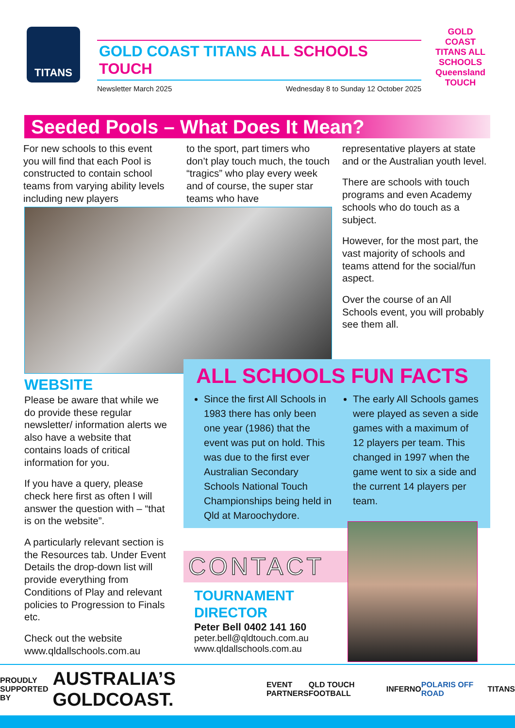TITANS
GOLD COAST TITANS ALL SCHOOLS TOUCH
Newsletter March 2025 Wednesday 8 to Sunday 12 October 2025
GOLD COAST TITANS ALL SCHOOLS Queensland TOUCH
Seeded Pools – What Does It Mean?
For new schools to this event you will find that each Pool is constructed to contain school teams from varying ability levels including new players
to the sport, part timers who don’t play touch much, the touch “tragics” who play every week and of course, the super star teams who have
representative players at state and or the Australian youth level.
There are schools with touch programs and even Academy schools who do touch as a subject.
However, for the most part, the vast majority of schools and teams attend for the social/fun aspect.
Over the course of an All Schools event, you will probably see them all.
WEBSITE
Please be aware that while we do provide these regular newsletter/ information alerts we also have a website that contains loads of critical information for you.
If you have a query, please check here first as often I will answer the question with – “that is on the website”.
A particularly relevant section is the Resources tab. Under Event Details the drop-down list will provide everything from Conditions of Play and relevant policies to Progression to Finals etc.
Check out the website www.qldallschools.com.au
ALL SCHOOLS FUN FACTS
Since the first All Schools in 1983 there has only been one year (1986) that the event was put on hold. This was due to the first ever Australian Secondary Schools National Touch Championships being held in Qld at Maroochydore.
The early All Schools games were played as seven a side games with a maximum of 12 players per team. This changed in 1997 when the game went to six a side and the current 14 players per team.
CONTACT
TOURNAMENT DIRECTOR
Peter Bell 0402 141 160
peter.bell@qldtouch.com.au
www.qldallschools.com.au
PROUDLY
SUPPORTED BY AUSTRALIA’S GOLDCOAST. EVENT
PARTNERS QLD TOUCH FOOTBALL INFERNO POLARIS OFF ROAD TITANS